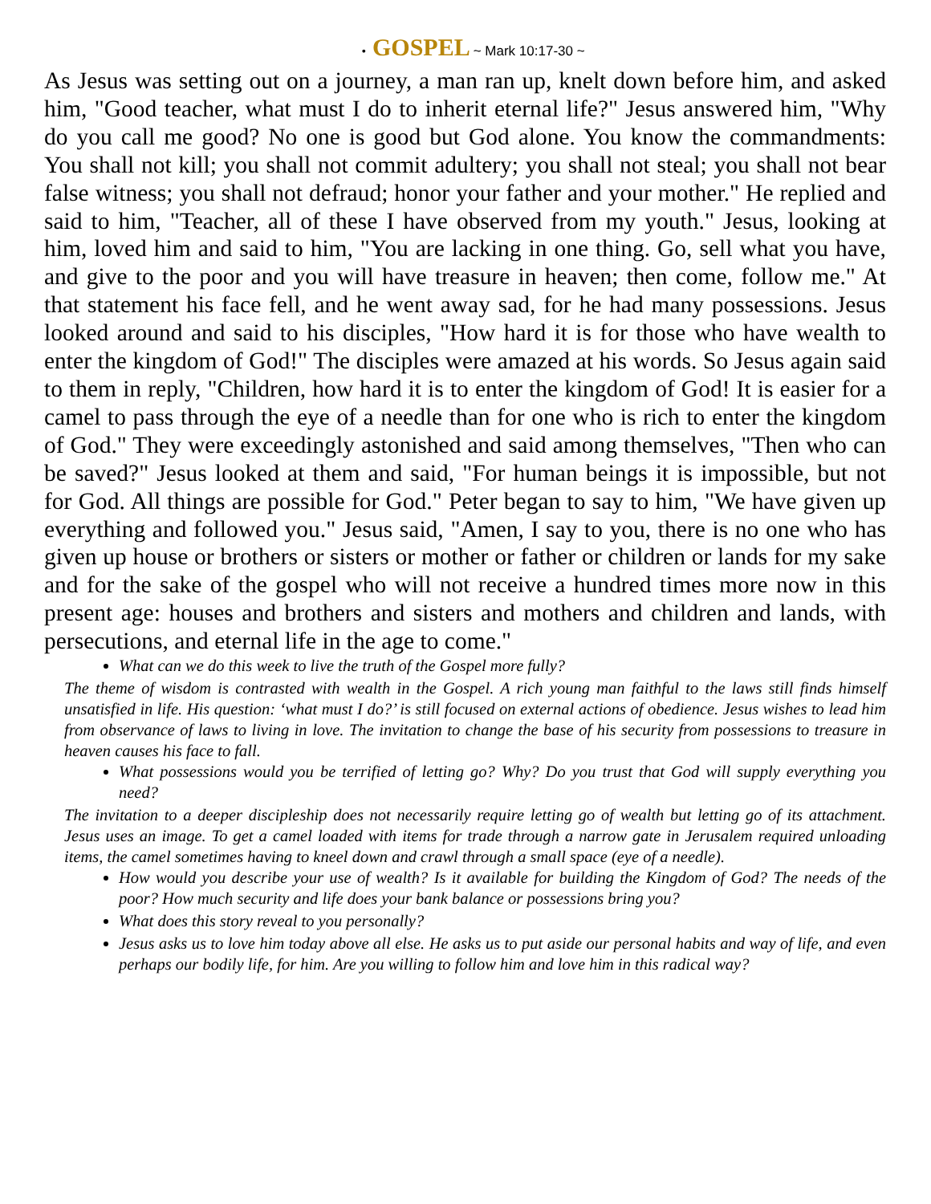• GOSPEL ~ Mark 10:17-30 ~
As Jesus was setting out on a journey, a man ran up, knelt down before him, and asked him, "Good teacher, what must I do to inherit eternal life?" Jesus answered him, "Why do you call me good? No one is good but God alone. You know the commandments: You shall not kill; you shall not commit adultery; you shall not steal; you shall not bear false witness; you shall not defraud; honor your father and your mother." He replied and said to him, "Teacher, all of these I have observed from my youth." Jesus, looking at him, loved him and said to him, "You are lacking in one thing. Go, sell what you have, and give to the poor and you will have treasure in heaven; then come, follow me." At that statement his face fell, and he went away sad, for he had many possessions. Jesus looked around and said to his disciples, "How hard it is for those who have wealth to enter the kingdom of God!" The disciples were amazed at his words. So Jesus again said to them in reply, "Children, how hard it is to enter the kingdom of God! It is easier for a camel to pass through the eye of a needle than for one who is rich to enter the kingdom of God." They were exceedingly astonished and said among themselves, "Then who can be saved?" Jesus looked at them and said, "For human beings it is impossible, but not for God. All things are possible for God." Peter began to say to him, "We have given up everything and followed you." Jesus said, "Amen, I say to you, there is no one who has given up house or brothers or sisters or mother or father or children or lands for my sake and for the sake of the gospel who will not receive a hundred times more now in this present age: houses and brothers and sisters and mothers and children and lands, with persecutions, and eternal life in the age to come."
What can we do this week to live the truth of the Gospel more fully?
The theme of wisdom is contrasted with wealth in the Gospel. A rich young man faithful to the laws still finds himself unsatisfied in life. His question: ‘what must I do?’ is still focused on external actions of obedience. Jesus wishes to lead him from observance of laws to living in love. The invitation to change the base of his security from possessions to treasure in heaven causes his face to fall.
What possessions would you be terrified of letting go? Why? Do you trust that God will supply everything you need?
The invitation to a deeper discipleship does not necessarily require letting go of wealth but letting go of its attachment. Jesus uses an image. To get a camel loaded with items for trade through a narrow gate in Jerusalem required unloading items, the camel sometimes having to kneel down and crawl through a small space (eye of a needle).
How would you describe your use of wealth? Is it available for building the Kingdom of God? The needs of the poor? How much security and life does your bank balance or possessions bring you?
What does this story reveal to you personally?
Jesus asks us to love him today above all else. He asks us to put aside our personal habits and way of life, and even perhaps our bodily life, for him. Are you willing to follow him and love him in this radical way?